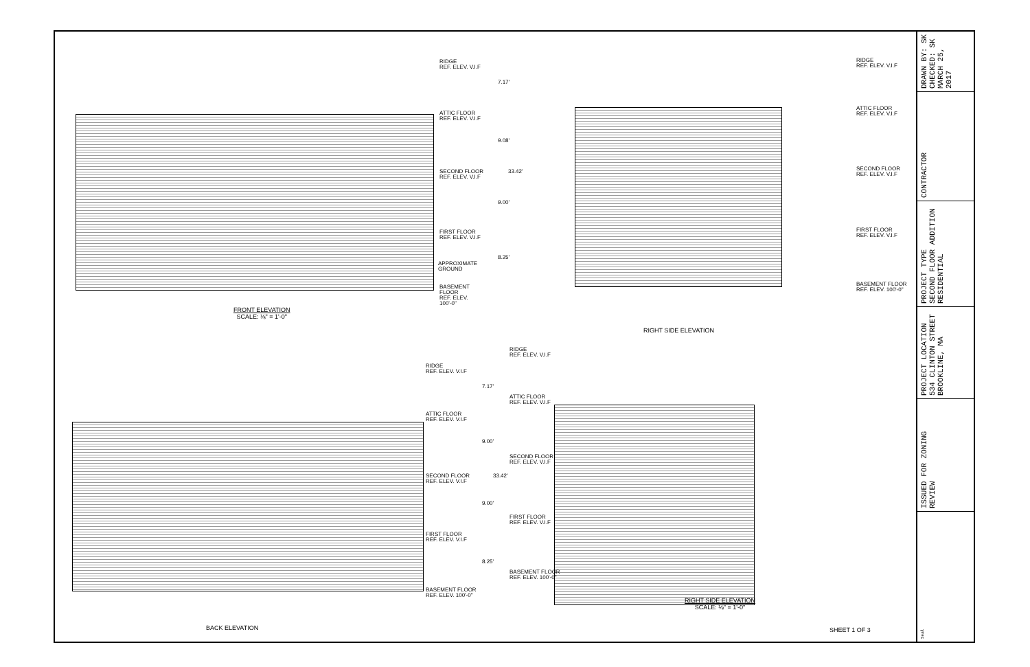RIDGE
REF. ELEV. V.I.F
ATTIC FLOOR
REF. ELEV. V.I.F
SECOND FLOOR
REF. ELEV. V.I.F
FIRST FLOOR
REF. ELEV. V.I.F
APPROXIMATE GROUND
BASEMENT FLOOR
REF. ELEV. 100'-0"
7.17'
9.08'
33.42'
9.00'
8.25'
FRONT ELEVATION
SCALE: ⅛" = 1'-0"
RIDGE
REF. ELEV. V.I.F
ATTIC FLOOR
REF. ELEV. V.I.F
SECOND FLOOR
REF. ELEV. V.I.F
FIRST FLOOR
REF. ELEV. V.I.F
BASEMENT FLOOR
REF. ELEV. 100'-0"
RIGHT SIDE ELEVATION
RIDGE
REF. ELEV. V.I.F
ATTIC FLOOR
REF. ELEV. V.I.F
SECOND FLOOR
REF. ELEV. V.I.F
FIRST FLOOR
REF. ELEV. V.I.F
BASEMENT FLOOR
REF. ELEV. 100'-0"
7.17'
9.00'
33.42'
9.00'
8.25'
BACK ELEVATION
RIDGE
REF. ELEV. V.I.F
ATTIC FLOOR
REF. ELEV. V.I.F
SECOND FLOOR
REF. ELEV. V.I.F
FIRST FLOOR
REF. ELEV. V.I.F
BASEMENT FLOOR
REF. ELEV. 100'-0"
RIGHT SIDE ELEVATION
SCALE: ⅛" = 1'-0"
SHEET 1 OF 3
DRAWN BY: SK
CHECKED: SK
MARCH 25, 2017
CONTRACTOR
PROJECT TYPE
SECOND FLOOR ADDITION
RESIDENTIAL
PROJECT LOCATION
534 CLINTON STREET
BROOKLINE, MA
ISSUED FOR ZONING
REVIEW
Seal